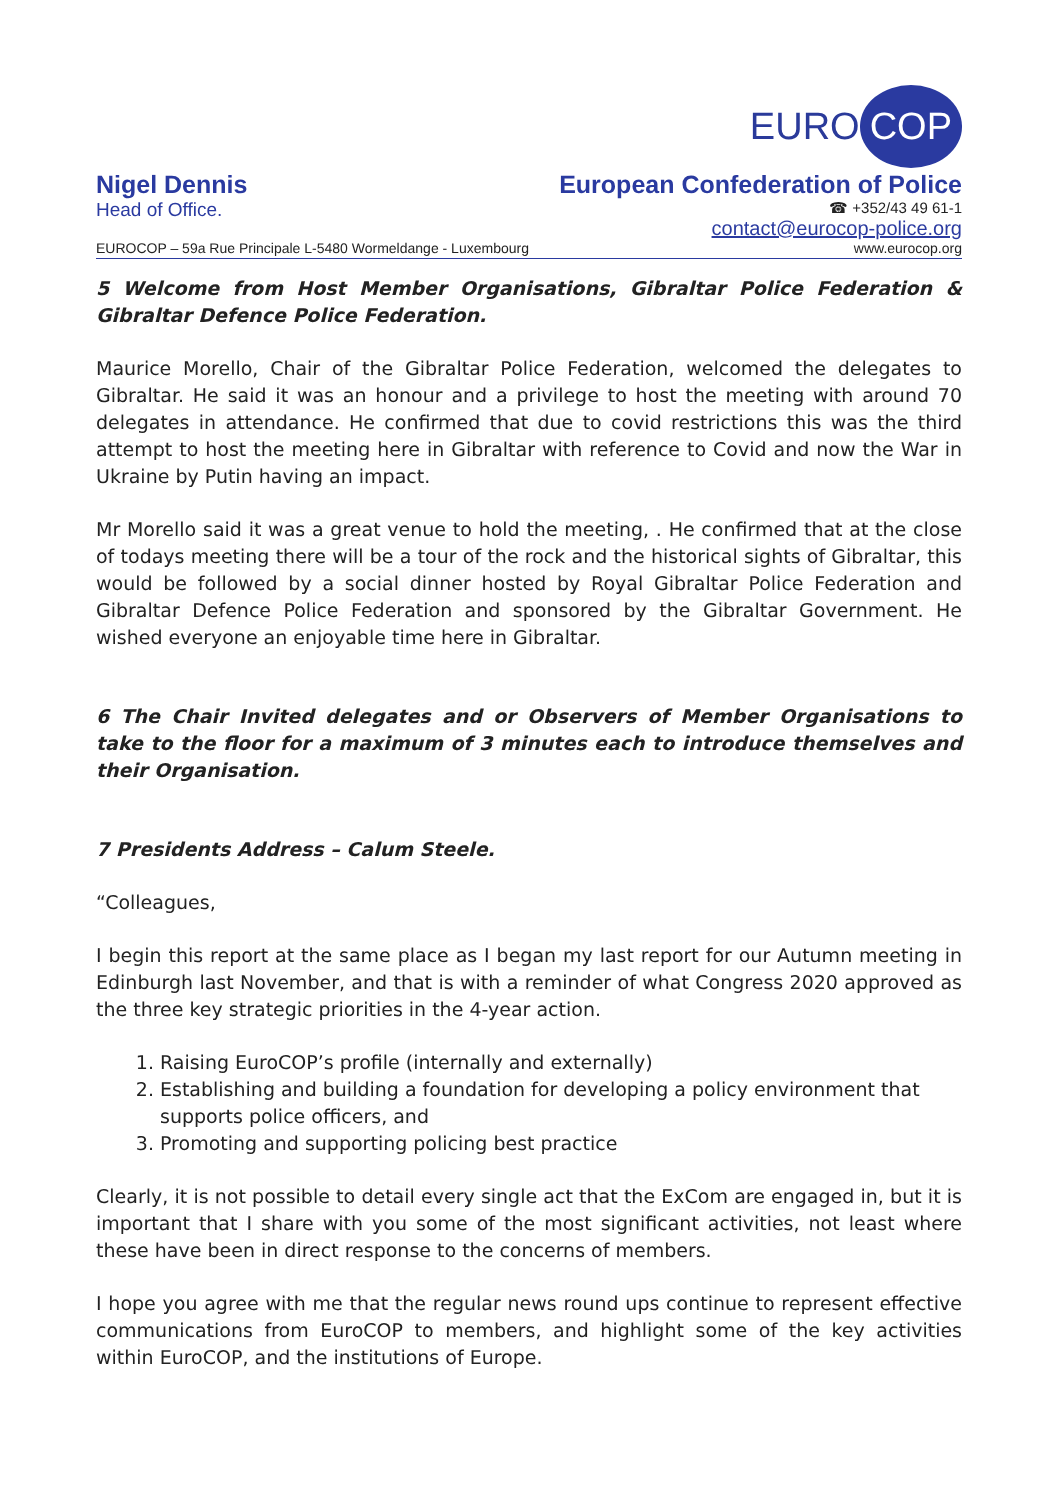EURO COP
Nigel Dennis European Confederation of Police
Head of Office.
☎ +352/43 49 61-1
contact@eurocop-police.org
EUROCOP – 59a Rue Principale L-5480 Wormeldange - Luxembourg www.eurocop.org
5 Welcome from Host Member Organisations, Gibraltar Police Federation & Gibraltar Defence Police Federation.
Maurice Morello, Chair of the Gibraltar Police Federation, welcomed the delegates to Gibraltar. He said it was an honour and a privilege to host the meeting with around 70 delegates in attendance. He confirmed that due to covid restrictions this was the third attempt to host the meeting here in Gibraltar with reference to Covid and now the War in Ukraine by Putin having an impact.
Mr Morello said it was a great venue to hold the meeting, . He confirmed that at the close of todays meeting there will be a tour of the rock and the historical sights of Gibraltar, this would be followed by a social dinner hosted by Royal Gibraltar Police Federation and Gibraltar Defence Police Federation and sponsored by the Gibraltar Government. He wished everyone an enjoyable time here in Gibraltar.
6 The Chair Invited delegates and or Observers of Member Organisations to take to the floor for a maximum of 3 minutes each to introduce themselves and their Organisation.
7 Presidents Address – Calum Steele.
“Colleagues,
I begin this report at the same place as I began my last report for our Autumn meeting in Edinburgh last November, and that is with a reminder of what Congress 2020 approved as the three key strategic priorities in the 4-year action.
1. Raising EuroCOP’s profile (internally and externally)
2. Establishing and building a foundation for developing a policy environment that supports police officers, and
3. Promoting and supporting policing best practice
Clearly, it is not possible to detail every single act that the ExCom are engaged in, but it is important that I share with you some of the most significant activities, not least where these have been in direct response to the concerns of members.
I hope you agree with me that the regular news round ups continue to represent effective communications from EuroCOP to members, and highlight some of the key activities within EuroCOP, and the institutions of Europe.